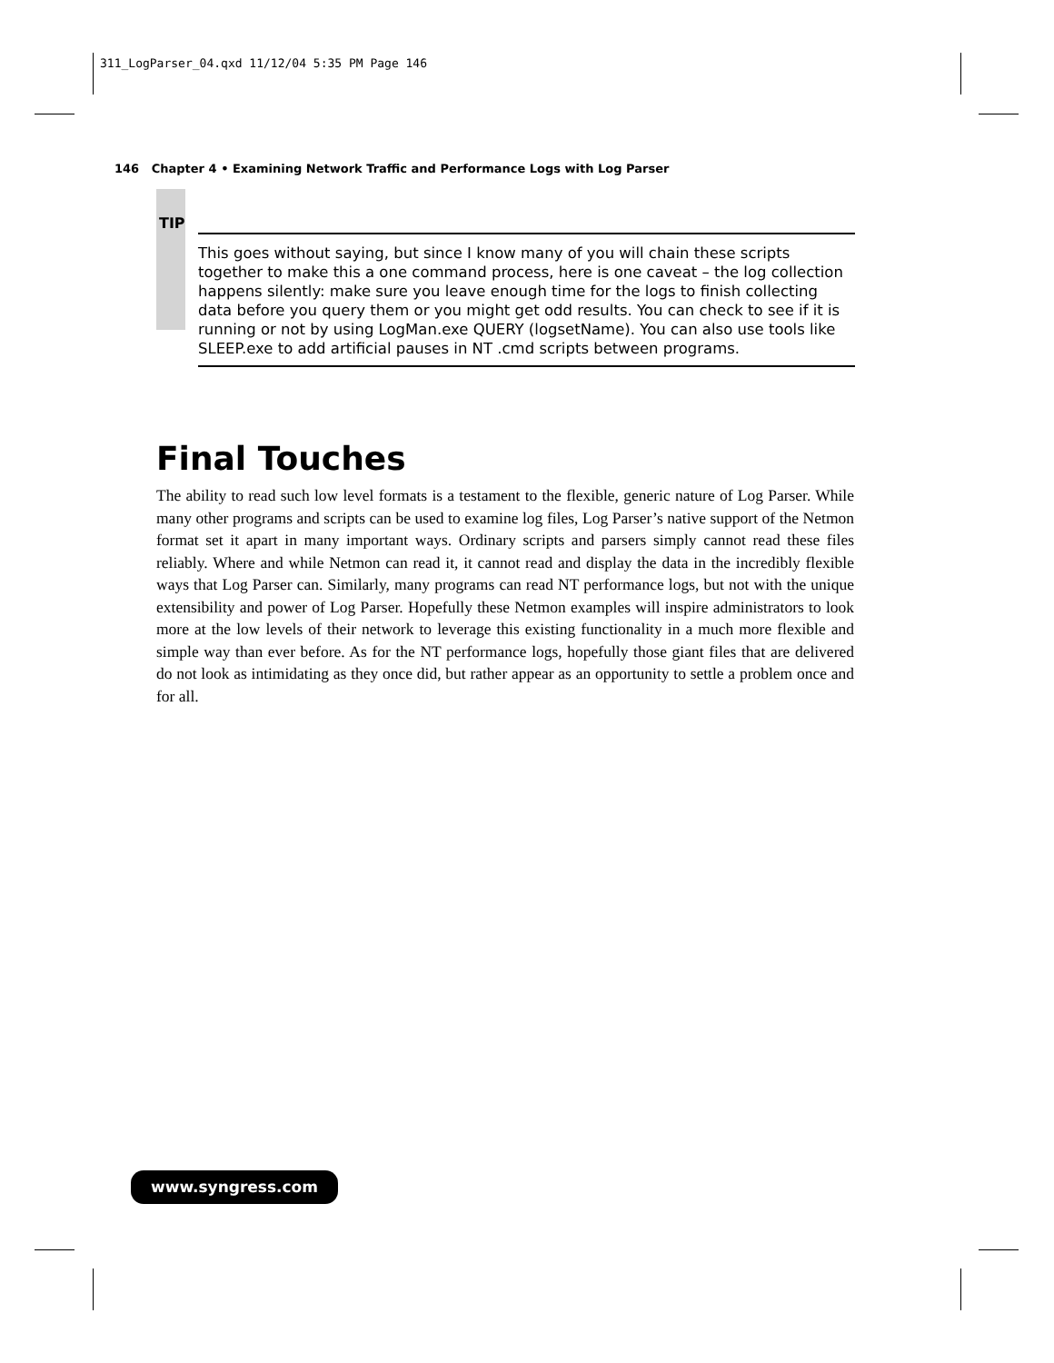311_LogParser_04.qxd 11/12/04 5:35 PM Page 146
146 Chapter 4 • Examining Network Traffic and Performance Logs with Log Parser
TIP
This goes without saying, but since I know many of you will chain these scripts together to make this a one command process, here is one caveat – the log collection happens silently: make sure you leave enough time for the logs to finish collecting data before you query them or you might get odd results. You can check to see if it is running or not by using LogMan.exe QUERY (logsetName). You can also use tools like SLEEP.exe to add artificial pauses in NT .cmd scripts between programs.
Final Touches
The ability to read such low level formats is a testament to the flexible, generic nature of Log Parser. While many other programs and scripts can be used to examine log files, Log Parser’s native support of the Netmon format set it apart in many important ways. Ordinary scripts and parsers simply cannot read these files reliably. Where and while Netmon can read it, it cannot read and display the data in the incredibly flexible ways that Log Parser can. Similarly, many programs can read NT performance logs, but not with the unique extensibility and power of Log Parser. Hopefully these Netmon examples will inspire administrators to look more at the low levels of their network to leverage this existing functionality in a much more flexible and simple way than ever before. As for the NT performance logs, hopefully those giant files that are delivered do not look as intimidating as they once did, but rather appear as an opportunity to settle a problem once and for all.
www.syngress.com